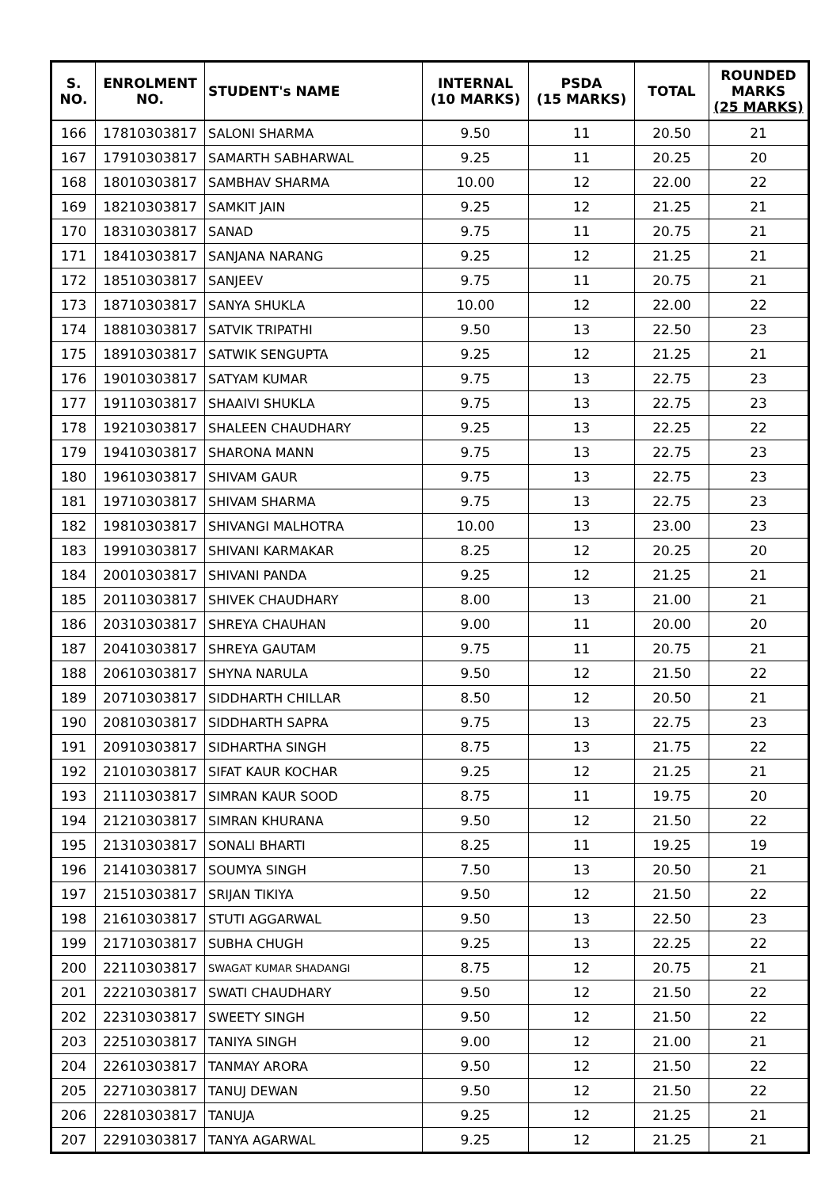| S. NO. | ENROLMENT NO. | STUDENT's NAME | INTERNAL (10 MARKS) | PSDA (15 MARKS) | TOTAL | ROUNDED MARKS (25 MARKS) |
| --- | --- | --- | --- | --- | --- | --- |
| 166 | 17810303817 | SALONI SHARMA | 9.50 | 11 | 20.50 | 21 |
| 167 | 17910303817 | SAMARTH SABHARWAL | 9.25 | 11 | 20.25 | 20 |
| 168 | 18010303817 | SAMBHAV SHARMA | 10.00 | 12 | 22.00 | 22 |
| 169 | 18210303817 | SAMKIT JAIN | 9.25 | 12 | 21.25 | 21 |
| 170 | 18310303817 | SANAD | 9.75 | 11 | 20.75 | 21 |
| 171 | 18410303817 | SANJANA NARANG | 9.25 | 12 | 21.25 | 21 |
| 172 | 18510303817 | SANJEEV | 9.75 | 11 | 20.75 | 21 |
| 173 | 18710303817 | SANYA SHUKLA | 10.00 | 12 | 22.00 | 22 |
| 174 | 18810303817 | SATVIK TRIPATHI | 9.50 | 13 | 22.50 | 23 |
| 175 | 18910303817 | SATWIK SENGUPTA | 9.25 | 12 | 21.25 | 21 |
| 176 | 19010303817 | SATYAM KUMAR | 9.75 | 13 | 22.75 | 23 |
| 177 | 19110303817 | SHAAIVI SHUKLA | 9.75 | 13 | 22.75 | 23 |
| 178 | 19210303817 | SHALEEN CHAUDHARY | 9.25 | 13 | 22.25 | 22 |
| 179 | 19410303817 | SHARONA MANN | 9.75 | 13 | 22.75 | 23 |
| 180 | 19610303817 | SHIVAM GAUR | 9.75 | 13 | 22.75 | 23 |
| 181 | 19710303817 | SHIVAM SHARMA | 9.75 | 13 | 22.75 | 23 |
| 182 | 19810303817 | SHIVANGI MALHOTRA | 10.00 | 13 | 23.00 | 23 |
| 183 | 19910303817 | SHIVANI KARMAKAR | 8.25 | 12 | 20.25 | 20 |
| 184 | 20010303817 | SHIVANI PANDA | 9.25 | 12 | 21.25 | 21 |
| 185 | 20110303817 | SHIVEK CHAUDHARY | 8.00 | 13 | 21.00 | 21 |
| 186 | 20310303817 | SHREYA CHAUHAN | 9.00 | 11 | 20.00 | 20 |
| 187 | 20410303817 | SHREYA GAUTAM | 9.75 | 11 | 20.75 | 21 |
| 188 | 20610303817 | SHYNA NARULA | 9.50 | 12 | 21.50 | 22 |
| 189 | 20710303817 | SIDDHARTH CHILLAR | 8.50 | 12 | 20.50 | 21 |
| 190 | 20810303817 | SIDDHARTH SAPRA | 9.75 | 13 | 22.75 | 23 |
| 191 | 20910303817 | SIDHARTHA SINGH | 8.75 | 13 | 21.75 | 22 |
| 192 | 21010303817 | SIFAT KAUR KOCHAR | 9.25 | 12 | 21.25 | 21 |
| 193 | 21110303817 | SIMRAN KAUR SOOD | 8.75 | 11 | 19.75 | 20 |
| 194 | 21210303817 | SIMRAN KHURANA | 9.50 | 12 | 21.50 | 22 |
| 195 | 21310303817 | SONALI BHARTI | 8.25 | 11 | 19.25 | 19 |
| 196 | 21410303817 | SOUMYA SINGH | 7.50 | 13 | 20.50 | 21 |
| 197 | 21510303817 | SRIJAN TIKIYA | 9.50 | 12 | 21.50 | 22 |
| 198 | 21610303817 | STUTI AGGARWAL | 9.50 | 13 | 22.50 | 23 |
| 199 | 21710303817 | SUBHA CHUGH | 9.25 | 13 | 22.25 | 22 |
| 200 | 22110303817 | SWAGAT KUMAR SHADANGI | 8.75 | 12 | 20.75 | 21 |
| 201 | 22210303817 | SWATI CHAUDHARY | 9.50 | 12 | 21.50 | 22 |
| 202 | 22310303817 | SWEETY SINGH | 9.50 | 12 | 21.50 | 22 |
| 203 | 22510303817 | TANIYA SINGH | 9.00 | 12 | 21.00 | 21 |
| 204 | 22610303817 | TANMAY ARORA | 9.50 | 12 | 21.50 | 22 |
| 205 | 22710303817 | TANUJ DEWAN | 9.50 | 12 | 21.50 | 22 |
| 206 | 22810303817 | TANUJA | 9.25 | 12 | 21.25 | 21 |
| 207 | 22910303817 | TANYA AGARWAL | 9.25 | 12 | 21.25 | 21 |